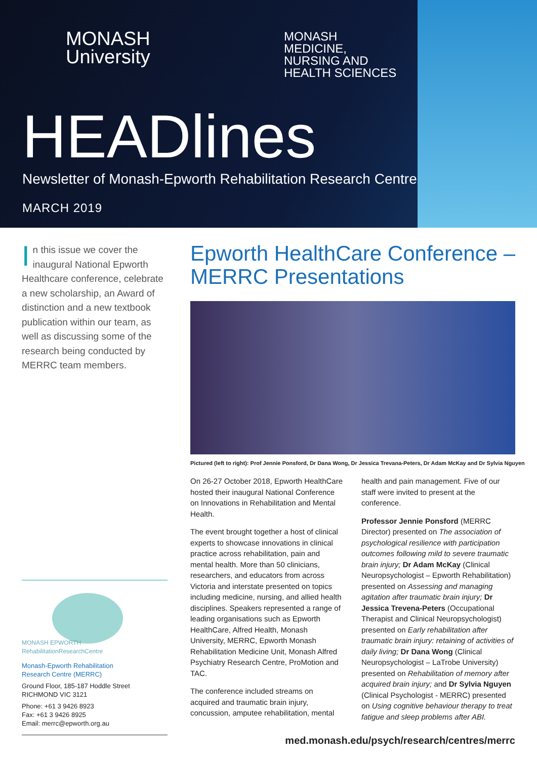MONASH
University
MONASH
MEDICINE,
NURSING AND
HEALTH SCIENCES
HEADlines
Newsletter of Monash-Epworth Rehabilitation Research Centre
MARCH 2019
In this issue we cover the inaugural National Epworth Healthcare conference, celebrate a new scholarship, an Award of distinction and a new textbook publication within our team, as well as discussing some of the research being conducted by MERRC team members.
MONASH EPWORTH
RehabilitationResearchCentre
Monash-Epworth Rehabilitation
Research Centre (MERRC)
Ground Floor, 185-187 Hoddle Street
RICHMOND VIC 3121
Phone: +61 3 9426 8923
Fax: +61 3 9426 8925
Email: merrc@epworth.org.au
Epworth HealthCare Conference –
MERRC Presentations
Pictured (left to right): Prof Jennie Ponsford, Dr Dana Wong, Dr Jessica Trevana-Peters, Dr Adam McKay and Dr Sylvia Nguyen
On 26-27 October 2018, Epworth HealthCare hosted their inaugural National Conference on Innovations in Rehabilitation and Mental Health.
The event brought together a host of clinical experts to showcase innovations in clinical practice across rehabilitation, pain and mental health. More than 50 clinicians, researchers, and educators from across Victoria and interstate presented on topics including medicine, nursing, and allied health disciplines. Speakers represented a range of leading organisations such as Epworth HealthCare, Alfred Health, Monash University, MERRC, Epworth Monash Rehabilitation Medicine Unit, Monash Alfred Psychiatry Research Centre, ProMotion and TAC.
The conference included streams on acquired and traumatic brain injury, concussion, amputee rehabilitation, mental health and pain management. Five of our staff were invited to present at the conference.
Professor Jennie Ponsford (MERRC Director) presented on The association of psychological resilience with participation outcomes following mild to severe traumatic brain injury; Dr Adam McKay (Clinical Neuropsychologist – Epworth Rehabilitation) presented on Assessing and managing agitation after traumatic brain injury; Dr Jessica Trevena-Peters (Occupational Therapist and Clinical Neuropsychologist) presented on Early rehabilitation after traumatic brain injury: retaining of activities of daily living; Dr Dana Wong (Clinical Neuropsychologist – LaTrobe University) presented on Rehabilitation of memory after acquired brain injury; and Dr Sylvia Nguyen (Clinical Psychologist - MERRC) presented on Using cognitive behaviour therapy to treat fatigue and sleep problems after ABI.
med.monash.edu/psych/research/centres/merrc